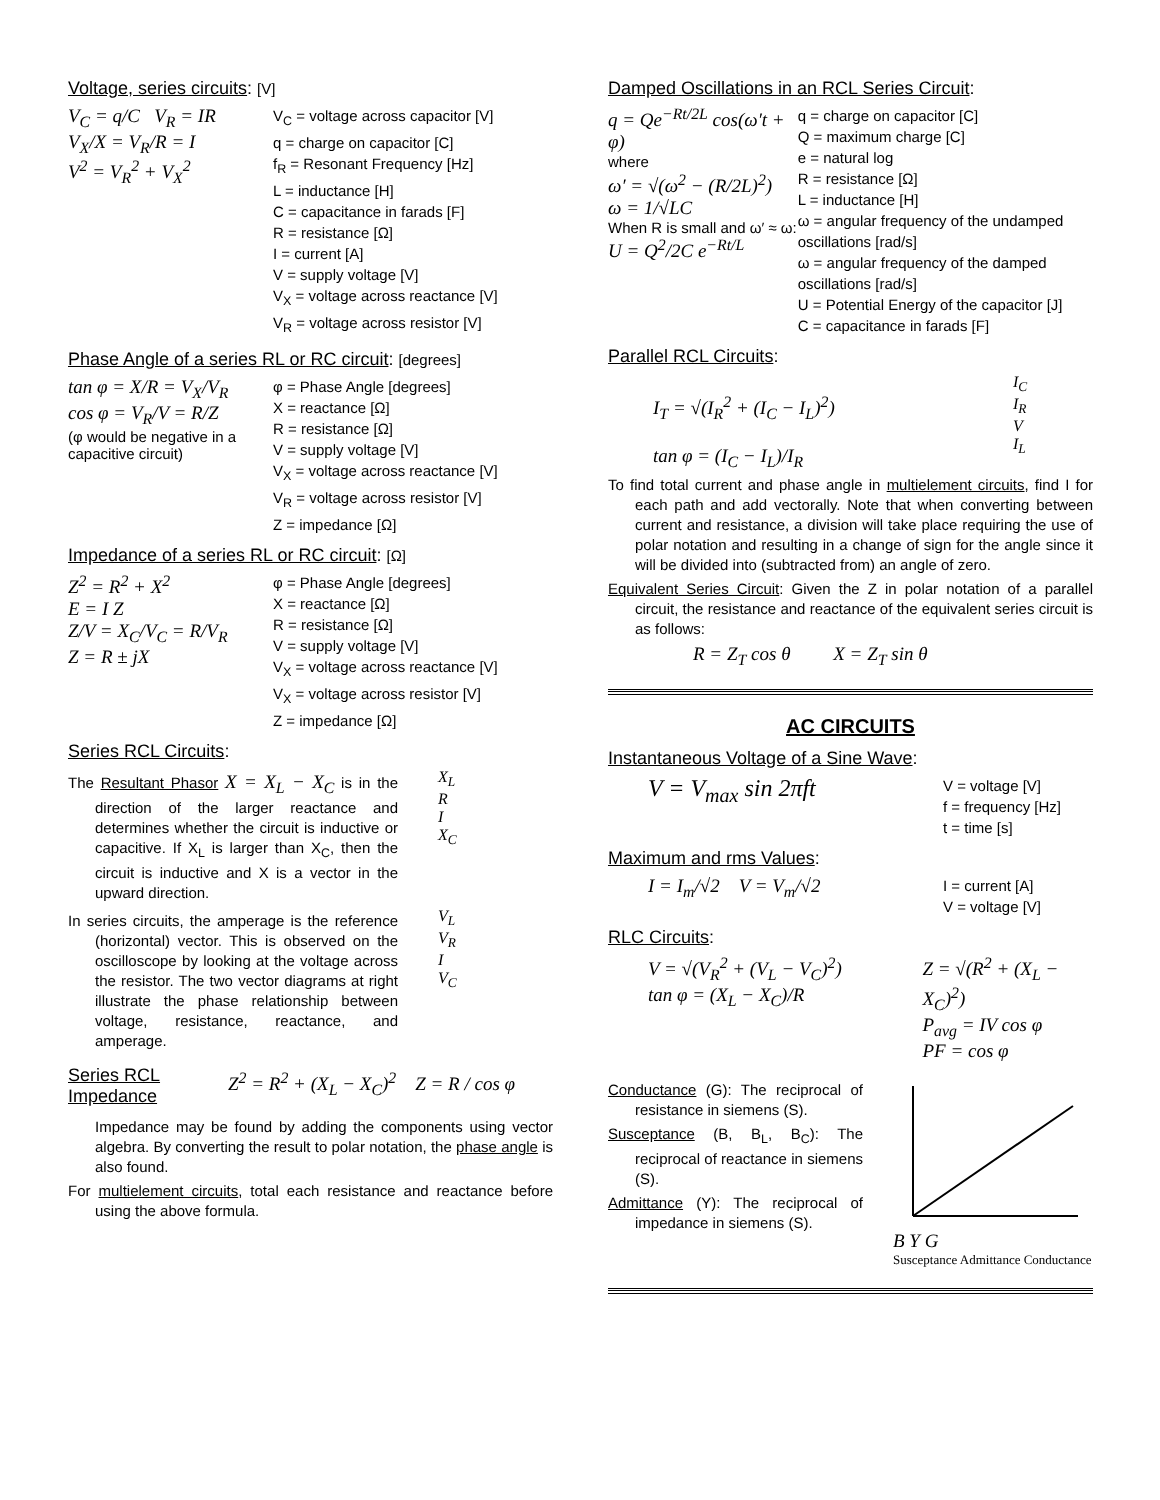Voltage, series circuits: [V]
V<sub>C</sub> = q/C V<sub>R</sub> = IR
V<sub>X</sub>/X = V<sub>R</sub>/R = I
V<sup>2</sup> = V<sub>R</sub><sup>2</sup> + V<sub>X</sub><sup>2</sup>
V<sub>C</sub> = voltage across capacitor [V]
q = charge on capacitor [C]
f<sub>R</sub> = Resonant Frequency [Hz]
L = inductance [H]
C = capacitance in farads [F]
R = resistance [Ω]
I = current [A]
V = supply voltage [V]
V<sub>X</sub> = voltage across reactance [V]
V<sub>R</sub> = voltage across resistor [V]
Phase Angle of a series RL or RC circuit: [degrees]
tan φ = X/R = V<sub>X</sub>/V<sub>R</sub>
cos φ = V<sub>R</sub>/V = R/Z
(φ would be negative in a capacitive circuit)
φ = Phase Angle [degrees]
X = reactance [Ω]
R = resistance [Ω]
V = supply voltage [V]
V<sub>X</sub> = voltage across reactance [V]
V<sub>R</sub> = voltage across resistor [V]
Z = impedance [Ω]
Impedance of a series RL or RC circuit: [Ω]
Z<sup>2</sup> = R<sup>2</sup> + X<sup>2</sup>
E = I Z
Z/V = X<sub>C</sub>/V<sub>C</sub> = R/V<sub>R</sub>
Z = R ± jX
φ = Phase Angle [degrees]
X = reactance [Ω]
R = resistance [Ω]
V = supply voltage [V]
V<sub>X</sub> = voltage across reactance [V]
V<sub>X</sub> = voltage across resistor [V]
Z = impedance [Ω]
Series RCL Circuits:
The Resultant Phasor X = X<sub>L</sub> − X<sub>C</sub> is in the direction of the larger reactance and determines whether the circuit is inductive or capacitive. If X<sub>L</sub> is larger than X<sub>C</sub>, then the circuit is inductive and X is a vector in the upward direction.
X<sub>L</sub>
R
I
X<sub>C</sub>
In series circuits, the amperage is the reference (horizontal) vector. This is observed on the oscilloscope by looking at the voltage across the resistor. The two vector diagrams at right illustrate the phase relationship between voltage, resistance, reactance, and amperage.
V<sub>L</sub>
V<sub>R</sub>
I
V<sub>C</sub>
Series RCL Impedance
Z<sup>2</sup> = R<sup>2</sup> + (X<sub>L</sub> − X<sub>C</sub>)<sup>2</sup> Z = R / cos φ
Impedance may be found by adding the components using vector algebra. By converting the result to polar notation, the phase angle is also found.
For multielement circuits, total each resistance and reactance before using the above formula.
Damped Oscillations in an RCL Series Circuit:
q = Qe<sup>−Rt/2L</sup> cos(ω′t + φ)
where
ω′ = √(ω<sup>2</sup> − (R/2L)<sup>2</sup>)
ω = 1/√LC
When R is small and ω′ ≈ ω:
U = Q<sup>2</sup>/2C e<sup>−Rt/L</sup>
q = charge on capacitor [C]
Q = maximum charge [C]
e = natural log
R = resistance [Ω]
L = inductance [H]
ω = angular frequency of the undamped oscillations [rad/s]
ω = angular frequency of the damped oscillations [rad/s]
U = Potential Energy of the capacitor [J]
C = capacitance in farads [F]
Parallel RCL Circuits:
I<sub>T</sub> = √(I<sub>R</sub><sup>2</sup> + (I<sub>C</sub> − I<sub>L</sub>)<sup>2</sup>)
tan φ = (I<sub>C</sub> − I<sub>L</sub>)/I<sub>R</sub>
I<sub>C</sub>
I<sub>R</sub>
V
I<sub>L</sub>
To find total current and phase angle in multielement circuits, find I for each path and add vectorally. Note that when converting between current and resistance, a division will take place requiring the use of polar notation and resulting in a change of sign for the angle since it will be divided into (subtracted from) an angle of zero.
Equivalent Series Circuit: Given the Z in polar notation of a parallel circuit, the resistance and reactance of the equivalent series circuit is as follows:
R = Z<sub>T</sub> cos θ X = Z<sub>T</sub> sin θ
AC CIRCUITS
Instantaneous Voltage of a Sine Wave:
V = V<sub>max</sub> sin 2πft
V = voltage [V]
f = frequency [Hz]
t = time [s]
Maximum and rms Values:
I = I<sub>m</sub>/√2 V = V<sub>m</sub>/√2
I = current [A]
V = voltage [V]
RLC Circuits:
V = √(V<sub>R</sub><sup>2</sup> + (V<sub>L</sub> − V<sub>C</sub>)<sup>2</sup>)
tan φ = (X<sub>L</sub> − X<sub>C</sub>)/R
Z = √(R<sup>2</sup> + (X<sub>L</sub> − X<sub>C</sub>)<sup>2</sup>)
P<sub>avg</sub> = IV cos φ
PF = cos φ
Conductance (G): The reciprocal of resistance in siemens (S).
Susceptance (B, B<sub>L</sub>, B<sub>C</sub>): The reciprocal of reactance in siemens (S).
Admittance (Y): The reciprocal of impedance in siemens (S).
B Y G
Susceptance Admittance Conductance